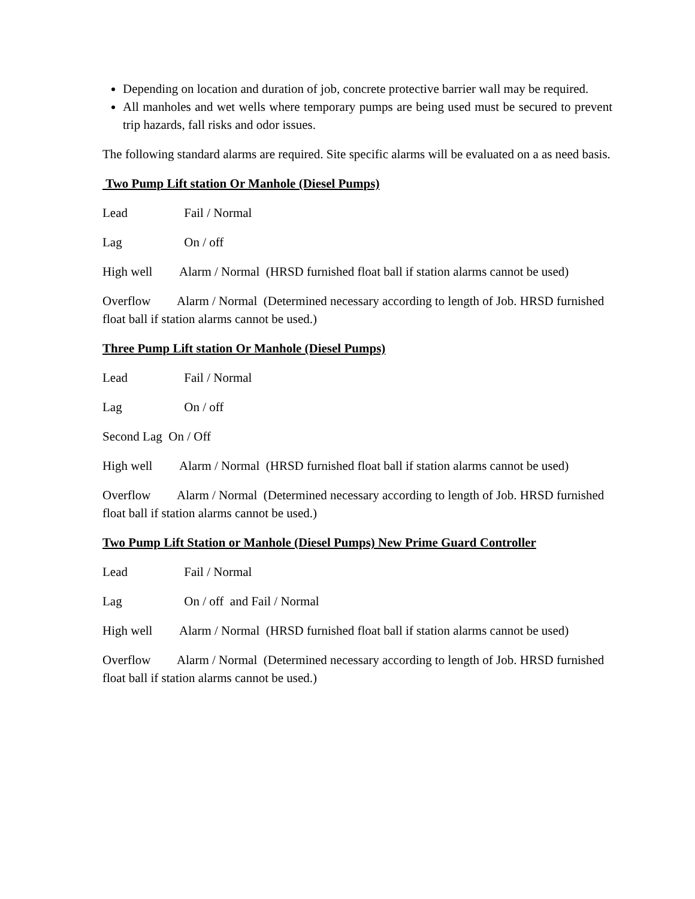Depending on location and duration of job, concrete protective barrier wall may be required.
All manholes and wet wells where temporary pumps are being used must be secured to prevent trip hazards, fall risks and odor issues.
The following standard alarms are required. Site specific alarms will be evaluated on a as need basis.
Two Pump Lift station Or Manhole (Diesel Pumps)
Lead Fail / Normal
Lag On / off
High well Alarm / Normal (HRSD furnished float ball if station alarms cannot be used)
Overflow Alarm / Normal (Determined necessary according to length of Job. HRSD furnished float ball if station alarms cannot be used.)
Three Pump Lift station Or Manhole (Diesel Pumps)
Lead Fail / Normal
Lag On / off
Second Lag On / Off
High well Alarm / Normal (HRSD furnished float ball if station alarms cannot be used)
Overflow Alarm / Normal (Determined necessary according to length of Job. HRSD furnished float ball if station alarms cannot be used.)
Two Pump Lift Station or Manhole (Diesel Pumps) New Prime Guard Controller
Lead Fail / Normal
Lag On / off and Fail / Normal
High well Alarm / Normal (HRSD furnished float ball if station alarms cannot be used)
Overflow Alarm / Normal (Determined necessary according to length of Job. HRSD furnished float ball if station alarms cannot be used.)